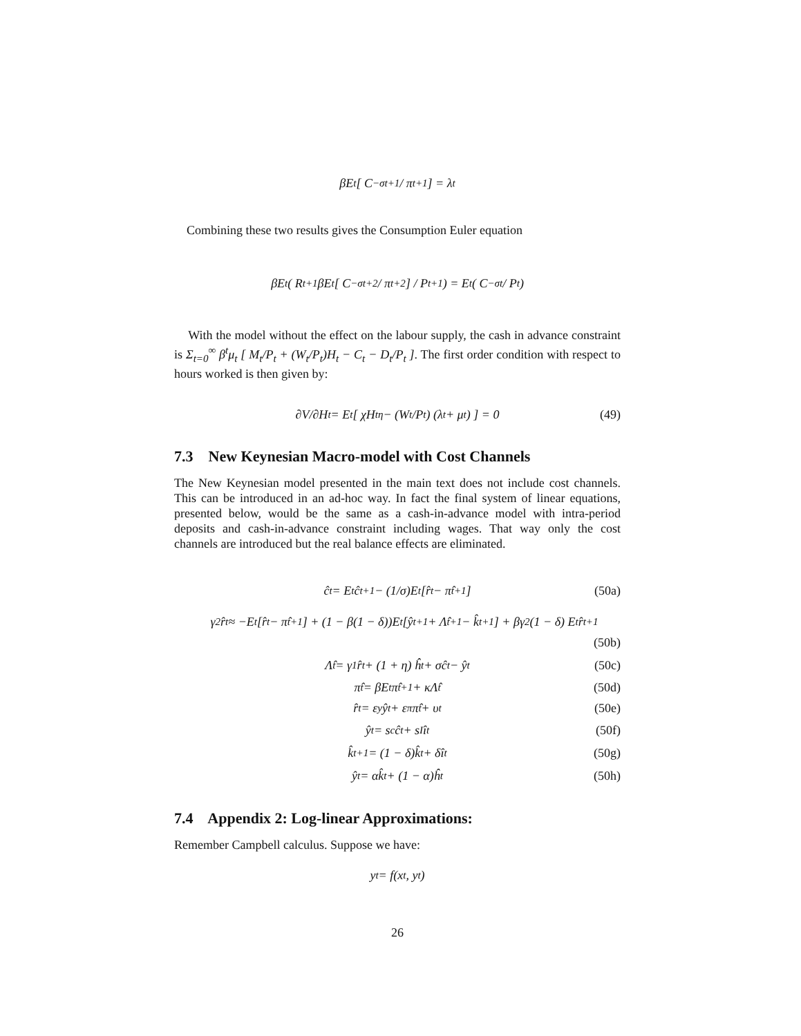βE<sub>t</sub> [ C<sup>−σ</sup><sub>t+1</sub> / π<sub>t+1</sub> ] = λ<sub>t</sub>
Combining these two results gives the Consumption Euler equation
βE<sub>t</sub> ( R<sub>t+1</sub>βE<sub>t</sub> [ C<sup>−σ</sup><sub>t+2</sub> / π<sub>t+2</sub> ] / P<sub>t+1</sub> ) = E<sub>t</sub> ( C<sup>−σ</sup><sub>t</sub> / P<sub>t</sub> )
With the model without the effect on the labour supply, the cash in advance constraint is Σ<sub>t=0</sub><sup>∞</sup> β<sup>t</sup>μ<sub>t</sub> [ M<sub>t</sub>/P<sub>t</sub> + (W<sub>t</sub>/P<sub>t</sub>)H<sub>t</sub> − C<sub>t</sub> − D<sub>t</sub>/P<sub>t</sub> ]. The first order condition with respect to hours worked is then given by:
∂V/∂H<sub>t</sub> = E<sub>t</sub> [ χH<sub>t</sub><sup>η</sup> − (W<sub>t</sub>/P<sub>t</sub>) (λ<sub>t</sub> + μ<sub>t</sub>) ] = 0 (49)
7.3 New Keynesian Macro-model with Cost Channels
The New Keynesian model presented in the main text does not include cost channels. This can be introduced in an ad-hoc way. In fact the final system of linear equations, presented below, would be the same as a cash-in-advance model with intra-period deposits and cash-in-advance constraint including wages. That way only the cost channels are introduced but the real balance effects are eliminated.
ĉ<sub>t</sub> = E<sub>t</sub>ĉ<sub>t+1</sub> − (1/σ)E<sub>t</sub> [r̂<sub>t</sub> − π̂<sub>t+1</sub>] (50a)
γ<sub>2</sub>r̂<sub>t</sub> ≈ −E<sub>t</sub> [r̂<sub>t</sub> − π̂<sub>t+1</sub>] + (1 − β(1 − δ))E<sub>t</sub> [ŷ<sub>t+1</sub> + Λ̂<sub>t+1</sub> − k̂<sub>t+1</sub>] + βγ<sub>2</sub> (1 − δ) E<sub>t</sub>r̂<sub>t+1</sub>
(50b)
Λ̂<sub>t</sub> = γ<sub>1</sub>r̂<sub>t</sub> + (1 + η) ĥ<sub>t</sub> + σĉ<sub>t</sub> − ŷ<sub>t</sub> (50c)
π̂<sub>t</sub> = βE<sub>t</sub>π̂<sub>t+1</sub> + κΛ̂<sub>t</sub> (50d)
r̂<sub>t</sub> = ε<sub>y</sub>ŷ<sub>t</sub> + ε<sub>π</sub>π̂<sub>t</sub> + υ<sub>t</sub> (50e)
ŷ<sub>t</sub> = s<sub>c</sub>ĉ<sub>t</sub> + s<sub>I</sub>î<sub>t</sub> (50f)
k̂<sub>t+1</sub> = (1 − δ)k̂<sub>t</sub> + δî<sub>t</sub> (50g)
ŷ<sub>t</sub> = αk̂<sub>t</sub> + (1 − α)ĥ<sub>t</sub> (50h)
7.4 Appendix 2: Log-linear Approximations:
Remember Campbell calculus. Suppose we have:
y<sub>t</sub> = f(x<sub>t</sub>, y<sub>t</sub>)
26